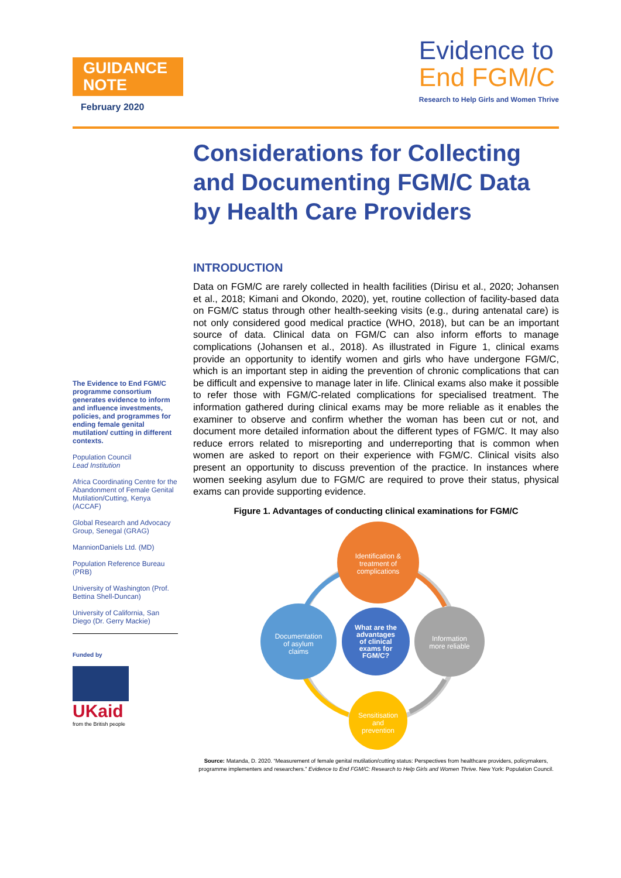GUIDANCE
NOTE
February 2020
Evidence to
End FGM/C
Research to Help Girls and Women Thrive
The Evidence to End FGM/C programme consortium generates evidence to inform and influence investments, policies, and programmes for ending female genital mutilation/ cutting in different contexts.
Population Council
Lead Institution
Africa Coordinating Centre for the Abandonment of Female Genital Mutilation/Cutting, Kenya (ACCAF)
Global Research and Advocacy Group, Senegal (GRAG)
MannionDaniels Ltd. (MD)
Population Reference Bureau (PRB)
University of Washington (Prof. Bettina Shell-Duncan)
University of California, San Diego (Dr. Gerry Mackie)
Funded by
UKaid
from the British people
Considerations for Collecting and Documenting FGM/C Data by Health Care Providers
INTRODUCTION
Data on FGM/C are rarely collected in health facilities (Dirisu et al., 2020; Johansen et al., 2018; Kimani and Okondo, 2020), yet, routine collection of facility-based data on FGM/C status through other health-seeking visits (e.g., during antenatal care) is not only considered good medical practice (WHO, 2018), but can be an important source of data. Clinical data on FGM/C can also inform efforts to manage complications (Johansen et al., 2018). As illustrated in Figure 1, clinical exams provide an opportunity to identify women and girls who have undergone FGM/C, which is an important step in aiding the prevention of chronic complications that can be difficult and expensive to manage later in life. Clinical exams also make it possible to refer those with FGM/C-related complications for specialised treatment. The information gathered during clinical exams may be more reliable as it enables the examiner to observe and confirm whether the woman has been cut or not, and document more detailed information about the different types of FGM/C. It may also reduce errors related to misreporting and underreporting that is common when women are asked to report on their experience with FGM/C. Clinical visits also present an opportunity to discuss prevention of the practice. In instances where women seeking asylum due to FGM/C are required to prove their status, physical exams can provide supporting evidence.
Figure 1. Advantages of conducting clinical examinations for FGM/C
Identification &
treatment of
complications
Documentation
of asylum
claims
What are the
advantages
of clinical
exams for
FGM/C?
Information
more reliable
Sensitisation
and
prevention
Source: Matanda, D. 2020. “Measurement of female genital mutilation/cutting status: Perspectives from healthcare providers, policymakers, programme implementers and researchers.” Evidence to End FGM/C: Research to Help Girls and Women Thrive. New York: Population Council.